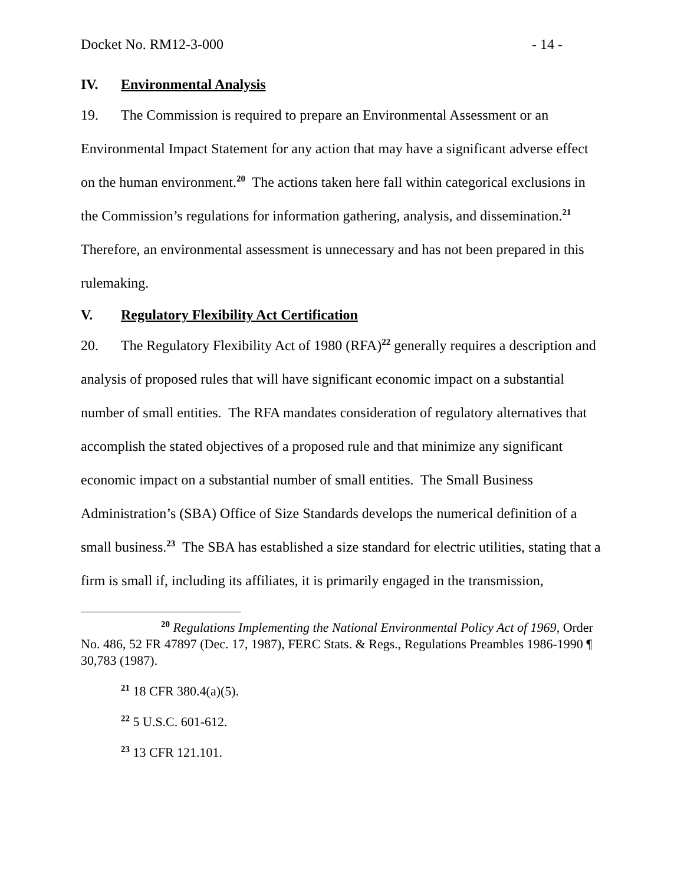Docket No. RM12-3-000 - 14 -
IV. Environmental Analysis
19. The Commission is required to prepare an Environmental Assessment or an Environmental Impact Statement for any action that may have a significant adverse effect on the human environment.<sup>20</sup> The actions taken here fall within categorical exclusions in the Commission’s regulations for information gathering, analysis, and dissemination.<sup>21</sup> Therefore, an environmental assessment is unnecessary and has not been prepared in this rulemaking.
V. Regulatory Flexibility Act Certification
20. The Regulatory Flexibility Act of 1980 (RFA)<sup>22</sup> generally requires a description and analysis of proposed rules that will have significant economic impact on a substantial number of small entities. The RFA mandates consideration of regulatory alternatives that accomplish the stated objectives of a proposed rule and that minimize any significant economic impact on a substantial number of small entities. The Small Business Administration’s (SBA) Office of Size Standards develops the numerical definition of a small business.<sup>23</sup> The SBA has established a size standard for electric utilities, stating that a firm is small if, including its affiliates, it is primarily engaged in the transmission,
<sup>20</sup> Regulations Implementing the National Environmental Policy Act of 1969, Order No. 486, 52 FR 47897 (Dec. 17, 1987), FERC Stats. & Regs., Regulations Preambles 1986-1990 ¶ 30,783 (1987).
<sup>21</sup> 18 CFR 380.4(a)(5).
<sup>22</sup> 5 U.S.C. 601-612.
<sup>23</sup> 13 CFR 121.101.